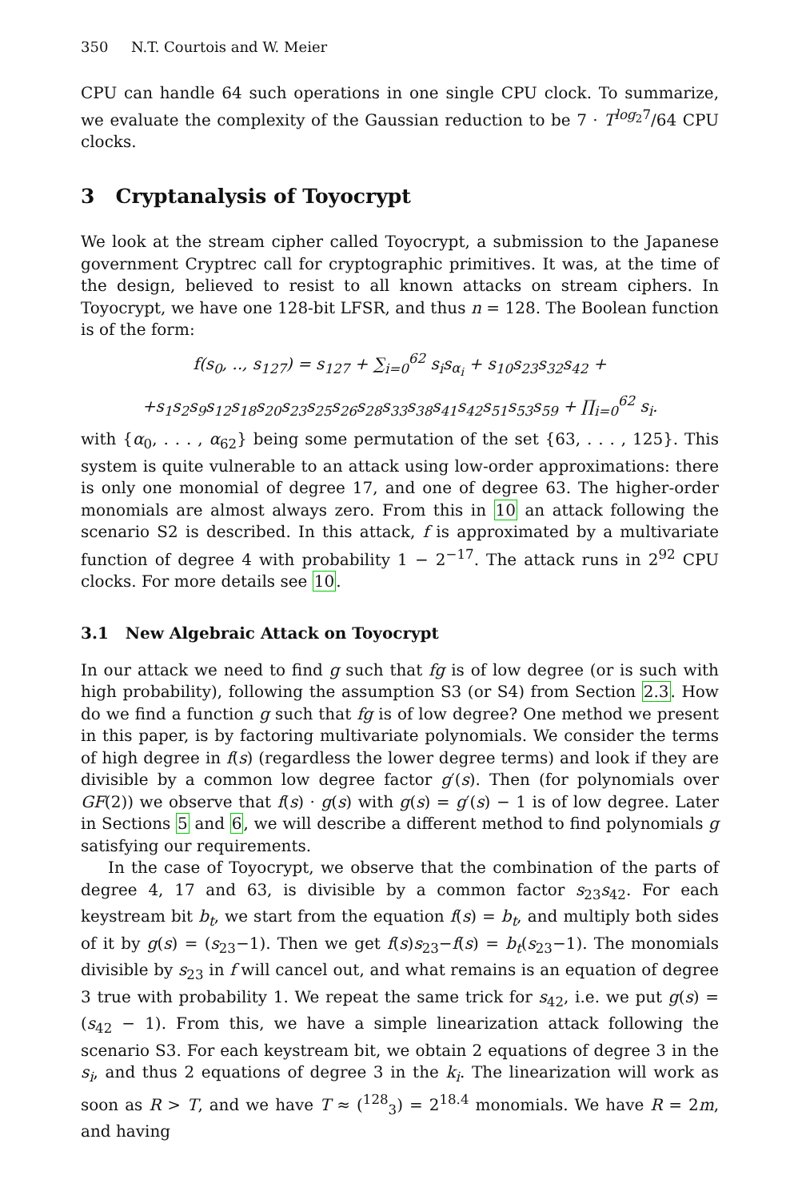350 N.T. Courtois and W. Meier
CPU can handle 64 such operations in one single CPU clock. To summarize, we evaluate the complexity of the Gaussian reduction to be 7 · T<sup>log<sub>2</sub>7</sup>/64 CPU clocks.
3 Cryptanalysis of Toyocrypt
We look at the stream cipher called Toyocrypt, a submission to the Japanese government Cryptrec call for cryptographic primitives. It was, at the time of the design, believed to resist to all known attacks on stream ciphers. In Toyocrypt, we have one 128-bit LFSR, and thus n = 128. The Boolean function is of the form:
f(s<sub>0</sub>, .., s<sub>127</sub>) = s<sub>127</sub> + ∑<sub>i=0</sub><sup>62</sup> s<sub>i</sub>s<sub>α<sub>i</sub></sub> + s<sub>10</sub>s<sub>23</sub>s<sub>32</sub>s<sub>42</sub> +
+s<sub>1</sub>s<sub>2</sub>s<sub>9</sub>s<sub>12</sub>s<sub>18</sub>s<sub>20</sub>s<sub>23</sub>s<sub>25</sub>s<sub>26</sub>s<sub>28</sub>s<sub>33</sub>s<sub>38</sub>s<sub>41</sub>s<sub>42</sub>s<sub>51</sub>s<sub>53</sub>s<sub>59</sub> + ∏<sub>i=0</sub><sup>62</sup> s<sub>i</sub>.
with {α<sub>0</sub>, . . . , α<sub>62</sub>} being some permutation of the set {63, . . . , 125}. This system is quite vulnerable to an attack using low-order approximations: there is only one monomial of degree 17, and one of degree 63. The higher-order monomials are almost always zero. From this in 10 an attack following the scenario S2 is described. In this attack, f is approximated by a multivariate function of degree 4 with probability 1 − 2<sup>−17</sup>. The attack runs in 2<sup>92</sup> CPU clocks. For more details see 10.
3.1 New Algebraic Attack on Toyocrypt
In our attack we need to find g such that fg is of low degree (or is such with high probability), following the assumption S3 (or S4) from Section 2.3. How do we find a function g such that fg is of low degree? One method we present in this paper, is by factoring multivariate polynomials. We consider the terms of high degree in f(s) (regardless the lower degree terms) and look if they are divisible by a common low degree factor g′(s). Then (for polynomials over GF(2)) we observe that f(s) · g(s) with g(s) = g′(s) − 1 is of low degree. Later in Sections 5 and 6, we will describe a different method to find polynomials g satisfying our requirements.
In the case of Toyocrypt, we observe that the combination of the parts of degree 4, 17 and 63, is divisible by a common factor s<sub>23</sub>s<sub>42</sub>. For each keystream bit b<sub>t</sub>, we start from the equation f(s) = b<sub>t</sub>, and multiply both sides of it by g(s) = (s<sub>23</sub>−1). Then we get f(s)s<sub>23</sub>−f(s) = b<sub>t</sub>(s<sub>23</sub>−1). The monomials divisible by s<sub>23</sub> in f will cancel out, and what remains is an equation of degree 3 true with probability 1. We repeat the same trick for s<sub>42</sub>, i.e. we put g(s) = (s<sub>42</sub> − 1). From this, we have a simple linearization attack following the scenario S3. For each keystream bit, we obtain 2 equations of degree 3 in the s<sub>i</sub>, and thus 2 equations of degree 3 in the k<sub>i</sub>. The linearization will work as soon as R > T, and we have T ≈ (<sup>128</sup><sub>3</sub>) = 2<sup>18.4</sup> monomials. We have R = 2m, and having